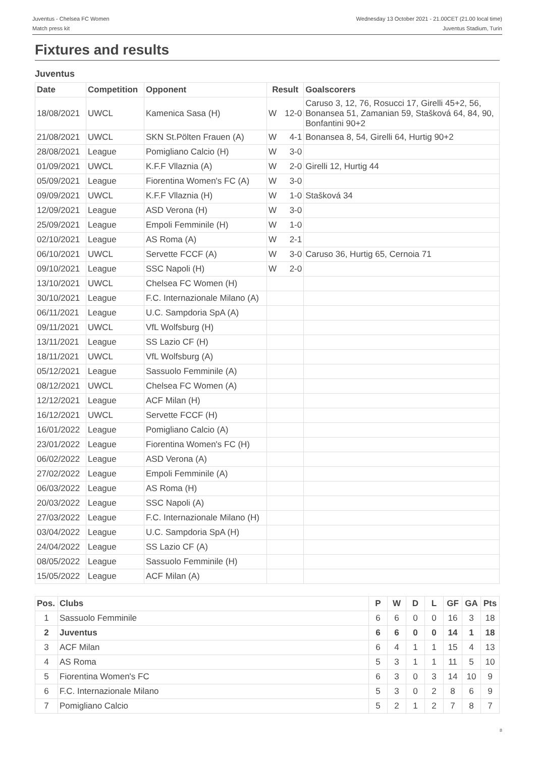Juventus - Chelsea FC Women
Match press kit
Wednesday 13 October 2021 - 21.00CET (21.00 local time)
Juventus Stadium, Turin
Fixtures and results
Juventus
| Date | Competition | Opponent | Result | | Goalscorers |
| --- | --- | --- | --- | --- | --- |
| 18/08/2021 | UWCL | Kamenica Sasa (H) | W | 12-0 | Caruso 3, 12, 76, Rosucci 17, Girelli 45+2, 56, Bonansea 51, Zamanian 59, Stašková 64, 84, 90, Bonfantini 90+2 |
| 21/08/2021 | UWCL | SKN St.Pölten Frauen (A) | W | 4-1 | Bonansea 8, 54, Girelli 64, Hurtig 90+2 |
| 28/08/2021 | League | Pomigliano Calcio (H) | W | 3-0 | |
| 01/09/2021 | UWCL | K.F.F Vllaznia (A) | W | 2-0 | Girelli 12, Hurtig 44 |
| 05/09/2021 | League | Fiorentina Women's FC (A) | W | 3-0 | |
| 09/09/2021 | UWCL | K.F.F Vllaznia (H) | W | 1-0 | Stašková 34 |
| 12/09/2021 | League | ASD Verona (H) | W | 3-0 | |
| 25/09/2021 | League | Empoli Femminile (H) | W | 1-0 | |
| 02/10/2021 | League | AS Roma (A) | W | 2-1 | |
| 06/10/2021 | UWCL | Servette FCCF (A) | W | 3-0 | Caruso 36, Hurtig 65, Cernoia 71 |
| 09/10/2021 | League | SSC Napoli (H) | W | 2-0 | |
| 13/10/2021 | UWCL | Chelsea FC Women (H) | | | |
| 30/10/2021 | League | F.C. Internazionale Milano (A) | | | |
| 06/11/2021 | League | U.C. Sampdoria SpA (A) | | | |
| 09/11/2021 | UWCL | VfL Wolfsburg (H) | | | |
| 13/11/2021 | League | SS Lazio CF (H) | | | |
| 18/11/2021 | UWCL | VfL Wolfsburg (A) | | | |
| 05/12/2021 | League | Sassuolo Femminile (A) | | | |
| 08/12/2021 | UWCL | Chelsea FC Women (A) | | | |
| 12/12/2021 | League | ACF Milan (H) | | | |
| 16/12/2021 | UWCL | Servette FCCF (H) | | | |
| 16/01/2022 | League | Pomigliano Calcio (A) | | | |
| 23/01/2022 | League | Fiorentina Women's FC (H) | | | |
| 06/02/2022 | League | ASD Verona (A) | | | |
| 27/02/2022 | League | Empoli Femminile (A) | | | |
| 06/03/2022 | League | AS Roma (H) | | | |
| 20/03/2022 | League | SSC Napoli (A) | | | |
| 27/03/2022 | League | F.C. Internazionale Milano (H) | | | |
| 03/04/2022 | League | U.C. Sampdoria SpA (H) | | | |
| 24/04/2022 | League | SS Lazio CF (A) | | | |
| 08/05/2022 | League | Sassuolo Femminile (H) | | | |
| 15/05/2022 | League | ACF Milan (A) | | | |
| Pos. | Clubs | P | W | D | L | GF | GA | Pts |
| --- | --- | --- | --- | --- | --- | --- | --- | --- |
| 1 | Sassuolo Femminile | 6 | 6 | 0 | 0 | 16 | 3 | 18 |
| 2 | Juventus | 6 | 6 | 0 | 0 | 14 | 1 | 18 |
| 3 | ACF Milan | 6 | 4 | 1 | 1 | 15 | 4 | 13 |
| 4 | AS Roma | 5 | 3 | 1 | 1 | 11 | 5 | 10 |
| 5 | Fiorentina Women's FC | 6 | 3 | 0 | 3 | 14 | 10 | 9 |
| 6 | F.C. Internazionale Milano | 5 | 3 | 0 | 2 | 8 | 6 | 9 |
| 7 | Pomigliano Calcio | 5 | 2 | 1 | 2 | 7 | 8 | 7 |
8